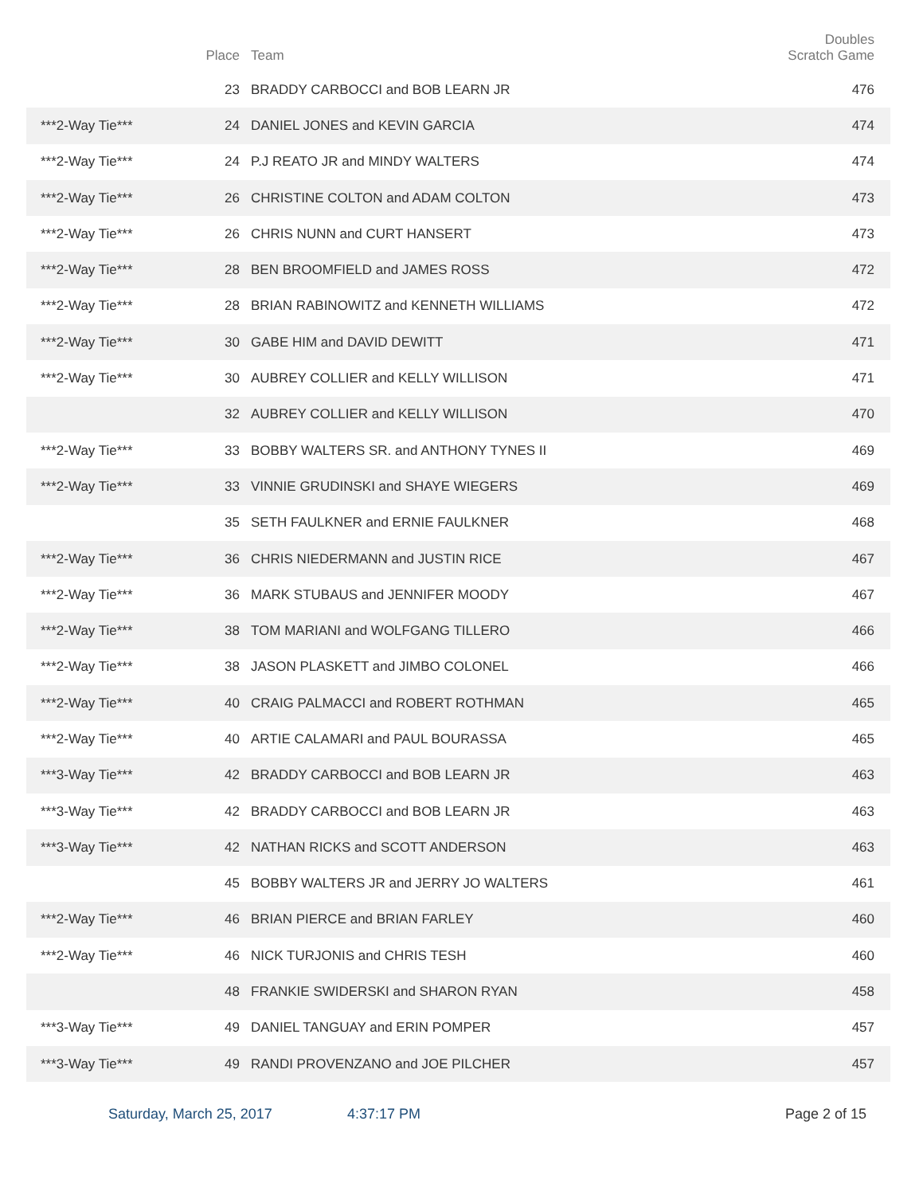| | Place | Team | Doubles Scratch Game |
| --- | --- | --- | --- |
| | 23 | BRADDY CARBOCCI and BOB LEARN JR | 476 |
| ***2-Way Tie*** | 24 | DANIEL JONES and KEVIN GARCIA | 474 |
| ***2-Way Tie*** | 24 | P.J REATO JR and MINDY WALTERS | 474 |
| ***2-Way Tie*** | 26 | CHRISTINE COLTON and ADAM COLTON | 473 |
| ***2-Way Tie*** | 26 | CHRIS NUNN and CURT HANSERT | 473 |
| ***2-Way Tie*** | 28 | BEN BROOMFIELD and JAMES ROSS | 472 |
| ***2-Way Tie*** | 28 | BRIAN RABINOWITZ and KENNETH WILLIAMS | 472 |
| ***2-Way Tie*** | 30 | GABE HIM and DAVID DEWITT | 471 |
| ***2-Way Tie*** | 30 | AUBREY COLLIER and KELLY WILLISON | 471 |
| | 32 | AUBREY COLLIER and KELLY WILLISON | 470 |
| ***2-Way Tie*** | 33 | BOBBY WALTERS SR. and ANTHONY TYNES II | 469 |
| ***2-Way Tie*** | 33 | VINNIE GRUDINSKI and SHAYE WIEGERS | 469 |
| | 35 | SETH FAULKNER and ERNIE FAULKNER | 468 |
| ***2-Way Tie*** | 36 | CHRIS NIEDERMANN and JUSTIN RICE | 467 |
| ***2-Way Tie*** | 36 | MARK STUBAUS and JENNIFER MOODY | 467 |
| ***2-Way Tie*** | 38 | TOM MARIANI and WOLFGANG TILLERO | 466 |
| ***2-Way Tie*** | 38 | JASON PLASKETT and JIMBO COLONEL | 466 |
| ***2-Way Tie*** | 40 | CRAIG PALMACCI and ROBERT ROTHMAN | 465 |
| ***2-Way Tie*** | 40 | ARTIE CALAMARI and PAUL BOURASSA | 465 |
| ***3-Way Tie*** | 42 | BRADDY CARBOCCI and BOB LEARN JR | 463 |
| ***3-Way Tie*** | 42 | BRADDY CARBOCCI and BOB LEARN JR | 463 |
| ***3-Way Tie*** | 42 | NATHAN RICKS and SCOTT ANDERSON | 463 |
| | 45 | BOBBY WALTERS JR and JERRY JO WALTERS | 461 |
| ***2-Way Tie*** | 46 | BRIAN PIERCE and BRIAN FARLEY | 460 |
| ***2-Way Tie*** | 46 | NICK TURJONIS and CHRIS TESH | 460 |
| | 48 | FRANKIE SWIDERSKI and SHARON RYAN | 458 |
| ***3-Way Tie*** | 49 | DANIEL TANGUAY and ERIN POMPER | 457 |
| ***3-Way Tie*** | 49 | RANDI PROVENZANO and JOE PILCHER | 457 |
Saturday, March 25, 2017 4:37:17 PM Page 2 of 15